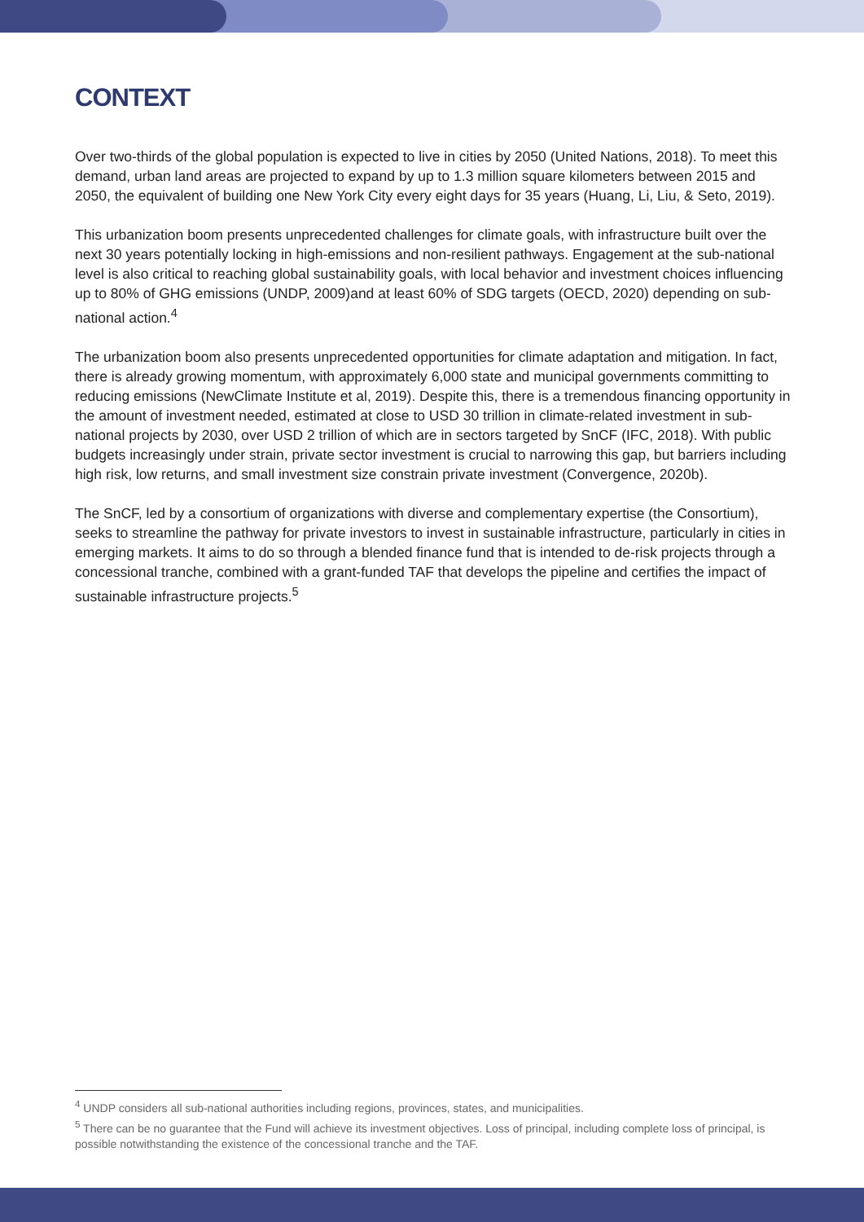CONTEXT
Over two-thirds of the global population is expected to live in cities by 2050 (United Nations, 2018). To meet this demand, urban land areas are projected to expand by up to 1.3 million square kilometers between 2015 and 2050, the equivalent of building one New York City every eight days for 35 years (Huang, Li, Liu, & Seto, 2019).
This urbanization boom presents unprecedented challenges for climate goals, with infrastructure built over the next 30 years potentially locking in high-emissions and non-resilient pathways. Engagement at the sub-national level is also critical to reaching global sustainability goals, with local behavior and investment choices influencing up to 80% of GHG emissions (UNDP, 2009)and at least 60% of SDG targets (OECD, 2020) depending on sub-national action.<sup>4</sup>
The urbanization boom also presents unprecedented opportunities for climate adaptation and mitigation. In fact, there is already growing momentum, with approximately 6,000 state and municipal governments committing to reducing emissions (NewClimate Institute et al, 2019). Despite this, there is a tremendous financing opportunity in the amount of investment needed, estimated at close to USD 30 trillion in climate-related investment in sub-national projects by 2030, over USD 2 trillion of which are in sectors targeted by SnCF (IFC, 2018). With public budgets increasingly under strain, private sector investment is crucial to narrowing this gap, but barriers including high risk, low returns, and small investment size constrain private investment (Convergence, 2020b).
The SnCF, led by a consortium of organizations with diverse and complementary expertise (the Consortium), seeks to streamline the pathway for private investors to invest in sustainable infrastructure, particularly in cities in emerging markets. It aims to do so through a blended finance fund that is intended to de-risk projects through a concessional tranche, combined with a grant-funded TAF that develops the pipeline and certifies the impact of sustainable infrastructure projects.<sup>5</sup>
<sup>4</sup> UNDP considers all sub-national authorities including regions, provinces, states, and municipalities.
<sup>5</sup> There can be no guarantee that the Fund will achieve its investment objectives. Loss of principal, including complete loss of principal, is possible notwithstanding the existence of the concessional tranche and the TAF.